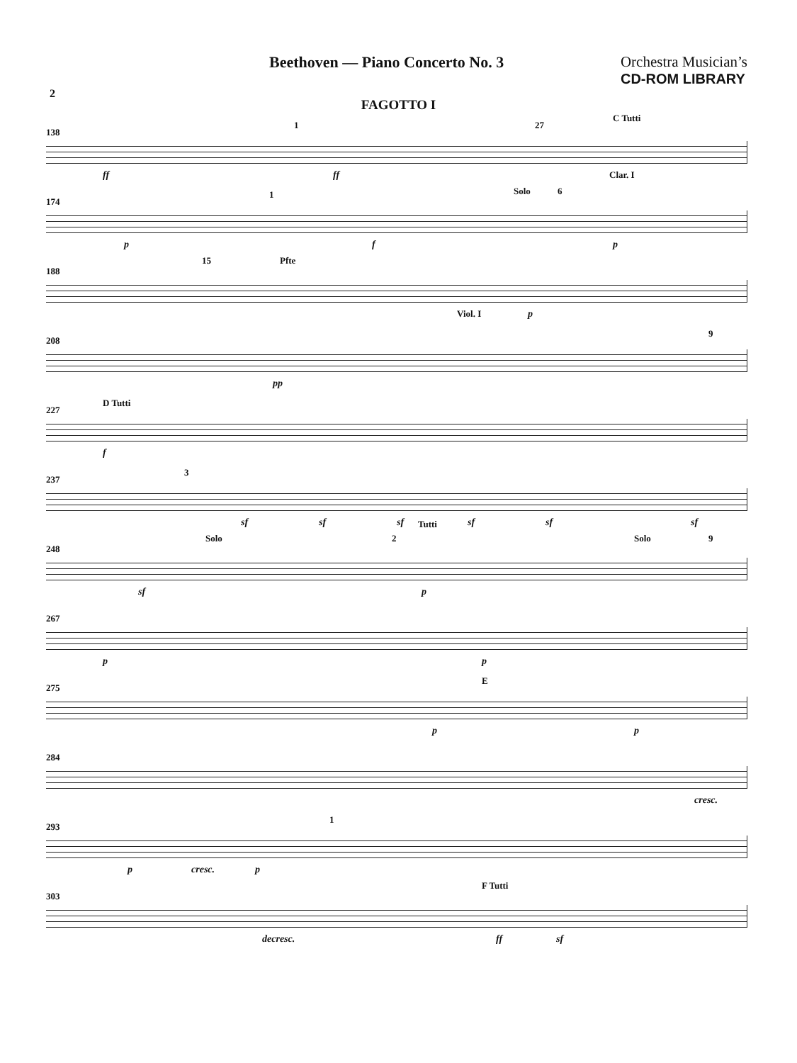Beethoven — Piano Concerto No. 3
Orchestra Musician’s
CD-ROM LIBRARY
2
FAGOTTO I
138
1 27
C Tutti
Clar. I ff ff
174
1 Solo 6
p f p
188
15 Pfte
Viol. I p
208
9
pp
227
D Tutti
f
237
3
sf sf sf sf sf sf
248
Solo 2
Tutti
Solo 9
sf p
267
p p
275
E
p p
284
cresc.
293
1
p cresc. p
303
F Tutti
decresc. ff sf